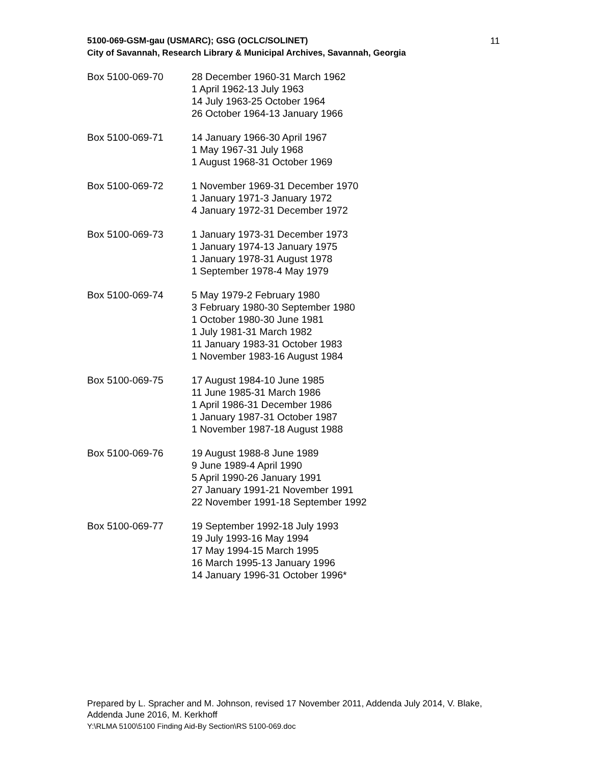11 5100-069-GSM-gau (USMARC); GSG (OCLC/SOLINET)
City of Savannah, Research Library & Municipal Archives, Savannah, Georgia
| Box 5100-069-70 | 28 December 1960-31 March 1962 1 April 1962-13 July 1963 14 July 1963-25 October 1964 26 October 1964-13 January 1966 |
| Box 5100-069-71 | 14 January 1966-30 April 1967 1 May 1967-31 July 1968 1 August 1968-31 October 1969 |
| Box 5100-069-72 | 1 November 1969-31 December 1970 1 January 1971-3 January 1972 4 January 1972-31 December 1972 |
| Box 5100-069-73 | 1 January 1973-31 December 1973 1 January 1974-13 January 1975 1 January 1978-31 August 1978 1 September 1978-4 May 1979 |
| Box 5100-069-74 | 5 May 1979-2 February 1980 3 February 1980-30 September 1980 1 October 1980-30 June 1981 1 July 1981-31 March 1982 11 January 1983-31 October 1983 1 November 1983-16 August 1984 |
| Box 5100-069-75 | 17 August 1984-10 June 1985 11 June 1985-31 March 1986 1 April 1986-31 December 1986 1 January 1987-31 October 1987 1 November 1987-18 August 1988 |
| Box 5100-069-76 | 19 August 1988-8 June 1989 9 June 1989-4 April 1990 5 April 1990-26 January 1991 27 January 1991-21 November 1991 22 November 1991-18 September 1992 |
| Box 5100-069-77 | 19 September 1992-18 July 1993 19 July 1993-16 May 1994 17 May 1994-15 March 1995 16 March 1995-13 January 1996 14 January 1996-31 October 1996* |
Prepared by L. Spracher and M. Johnson, revised 17 November 2011, Addenda July 2014, V. Blake, Addenda June 2016, M. Kerkhoff
Y:\RLMA 5100\5100 Finding Aid-By Section\RS 5100-069.doc